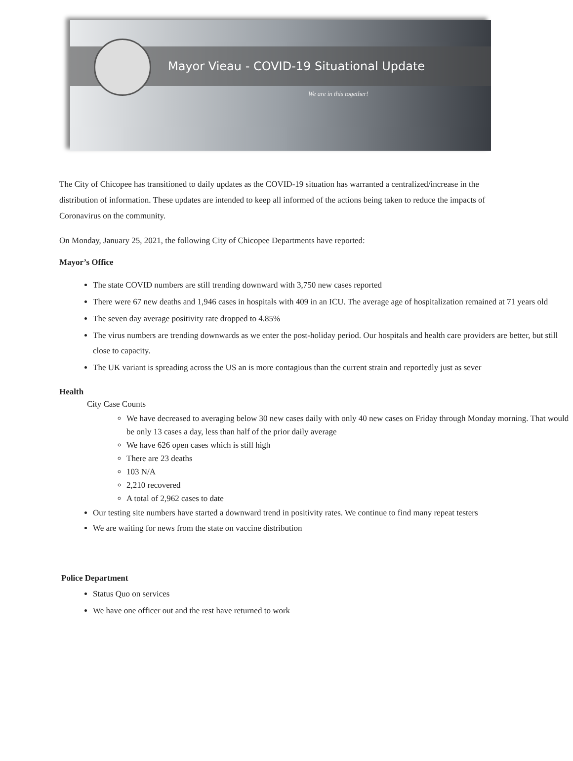Mayor Vieau - COVID-19 Situational Update
We are in this together!
The City of Chicopee has transitioned to daily updates as the COVID-19 situation has warranted a centralized/increase in the distribution of information. These updates are intended to keep all informed of the actions being taken to reduce the impacts of Coronavirus on the community.
On Monday, January 25, 2021, the following City of Chicopee Departments have reported:
Mayor’s Office
The state COVID numbers are still trending downward with 3,750 new cases reported
There were 67 new deaths and 1,946 cases in hospitals with 409 in an ICU. The average age of hospitalization remained at 71 years old
The seven day average positivity rate dropped to 4.85%
The virus numbers are trending downwards as we enter the post-holiday period. Our hospitals and health care providers are better, but still close to capacity.
The UK variant is spreading across the US an is more contagious than the current strain and reportedly just as sever
Health
City Case Counts
We have decreased to averaging below 30 new cases daily with only 40 new cases on Friday through Monday morning. That would be only 13 cases a day, less than half of the prior daily average
We have 626 open cases which is still high
There are 23 deaths
103 N/A
2,210 recovered
A total of 2,962 cases to date
Our testing site numbers have started a downward trend in positivity rates. We continue to find many repeat testers
We are waiting for news from the state on vaccine distribution
Police Department
Status Quo on services
We have one officer out and the rest have returned to work